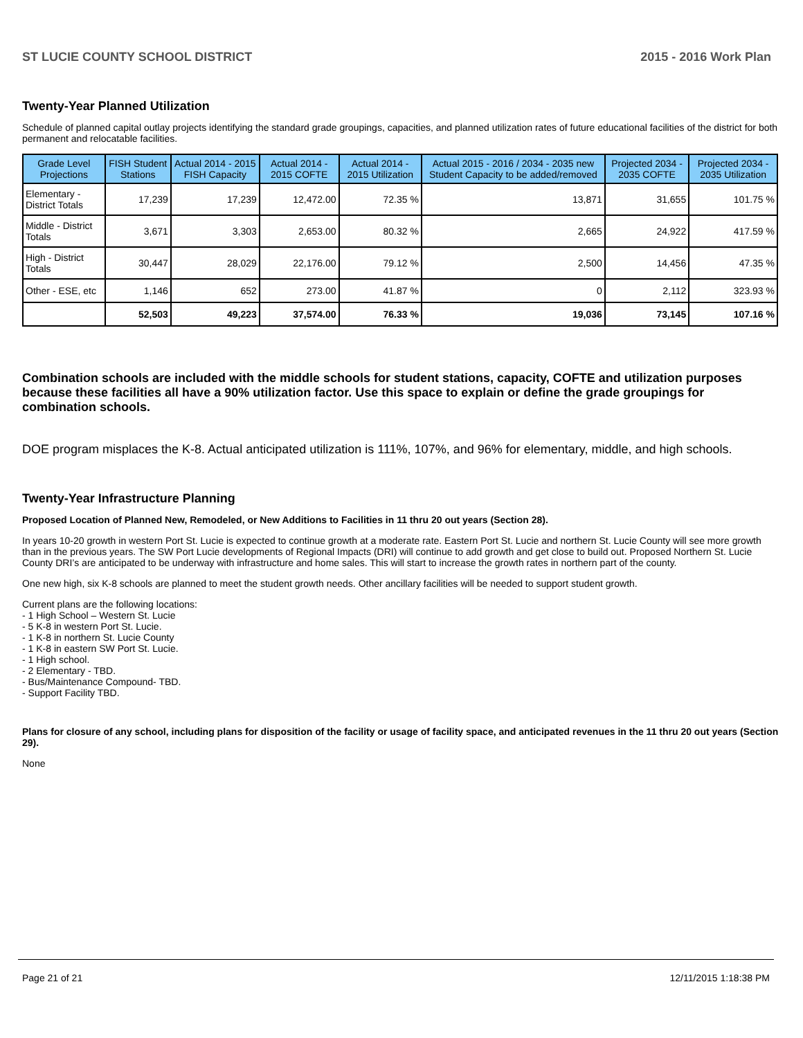ST LUCIE COUNTY SCHOOL DISTRICT 2015 - 2016 Work Plan
Twenty-Year Planned Utilization
Schedule of planned capital outlay projects identifying the standard grade groupings, capacities, and planned utilization rates of future educational facilities of the district for both permanent and relocatable facilities.
| Grade Level Projections | FISH Student Stations | Actual 2014 - 2015 FISH Capacity | Actual 2014 - 2015 COFTE | Actual 2014 - 2015 Utilization | Actual 2015 - 2016 / 2034 - 2035 new Student Capacity to be added/removed | Projected 2034 - 2035 COFTE | Projected 2034 - 2035 Utilization |
| --- | --- | --- | --- | --- | --- | --- | --- |
| Elementary - District Totals | 17,239 | 17,239 | 12,472.00 | 72.35 % | 13,871 | 31,655 | 101.75 % |
| Middle - District Totals | 3,671 | 3,303 | 2,653.00 | 80.32 % | 2,665 | 24,922 | 417.59 % |
| High - District Totals | 30,447 | 28,029 | 22,176.00 | 79.12 % | 2,500 | 14,456 | 47.35 % |
| Other - ESE, etc | 1,146 | 652 | 273.00 | 41.87 % | 0 | 2,112 | 323.93 % |
| | 52,503 | 49,223 | 37,574.00 | 76.33 % | 19,036 | 73,145 | 107.16 % |
Combination schools are included with the middle schools for student stations, capacity, COFTE and utilization purposes because these facilities all have a 90% utilization factor. Use this space to explain or define the grade groupings for combination schools.
DOE program misplaces the K-8. Actual anticipated utilization is 111%, 107%, and 96% for elementary, middle, and high schools.
Twenty-Year Infrastructure Planning
Proposed Location of Planned New, Remodeled, or New Additions to Facilities in 11 thru 20 out years (Section 28).
In years 10-20 growth in western Port St. Lucie is expected to continue growth at a moderate rate. Eastern Port St. Lucie and northern St. Lucie County will see more growth than in the previous years. The SW Port Lucie developments of Regional Impacts (DRI) will continue to add growth and get close to build out. Proposed Northern St. Lucie County DRI’s are anticipated to be underway with infrastructure and home sales. This will start to increase the growth rates in northern part of the county.
One new high, six K-8 schools are planned to meet the student growth needs. Other ancillary facilities will be needed to support student growth.
Current plans are the following locations:
- 1 High School – Western St. Lucie
- 5 K-8 in western Port St. Lucie.
- 1 K-8 in northern St. Lucie County
- 1 K-8 in eastern SW Port St. Lucie.
- 1 High school.
- 2 Elementary - TBD.
- Bus/Maintenance Compound- TBD.
- Support Facility TBD.
Plans for closure of any school, including plans for disposition of the facility or usage of facility space, and anticipated revenues in the 11 thru 20 out years (Section 29).
None
Page 21 of 21 12/11/2015 1:18:38 PM